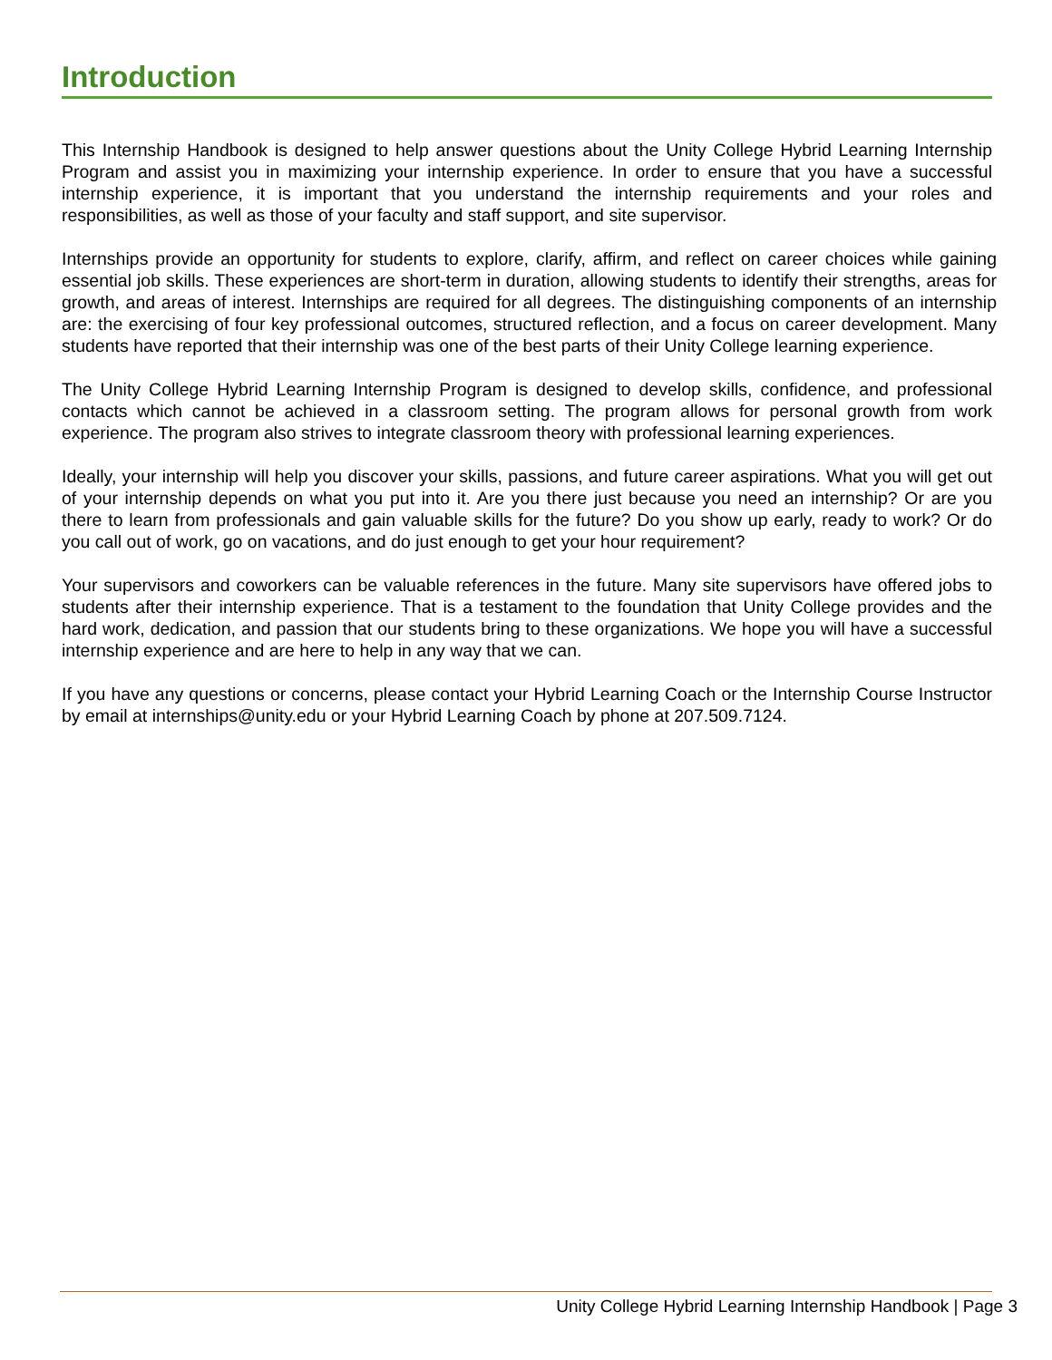Introduction
This Internship Handbook is designed to help answer questions about the Unity College Hybrid Learning Internship Program and assist you in maximizing your internship experience. In order to ensure that you have a successful internship experience, it is important that you understand the internship requirements and your roles and responsibilities, as well as those of your faculty and staff support, and site supervisor.
Internships provide an opportunity for students to explore, clarify, affirm, and reflect on career choices while gaining essential job skills. These experiences are short-term in duration, allowing students to identify their strengths, areas for growth, and areas of interest. Internships are required for all degrees. The distinguishing components of an internship are: the exercising of four key professional outcomes, structured reflection, and a focus on career development. Many students have reported that their internship was one of the best parts of their Unity College learning experience.
The Unity College Hybrid Learning Internship Program is designed to develop skills, confidence, and professional contacts which cannot be achieved in a classroom setting. The program allows for personal growth from work experience. The program also strives to integrate classroom theory with professional learning experiences.
Ideally, your internship will help you discover your skills, passions, and future career aspirations. What you will get out of your internship depends on what you put into it. Are you there just because you need an internship? Or are you there to learn from professionals and gain valuable skills for the future? Do you show up early, ready to work? Or do you call out of work, go on vacations, and do just enough to get your hour requirement?
Your supervisors and coworkers can be valuable references in the future. Many site supervisors have offered jobs to students after their internship experience. That is a testament to the foundation that Unity College provides and the hard work, dedication, and passion that our students bring to these organizations. We hope you will have a successful internship experience and are here to help in any way that we can.
If you have any questions or concerns, please contact your Hybrid Learning Coach or the Internship Course Instructor by email at internships@unity.edu or your Hybrid Learning Coach by phone at 207.509.7124.
Unity College Hybrid Learning Internship Handbook | Page 3